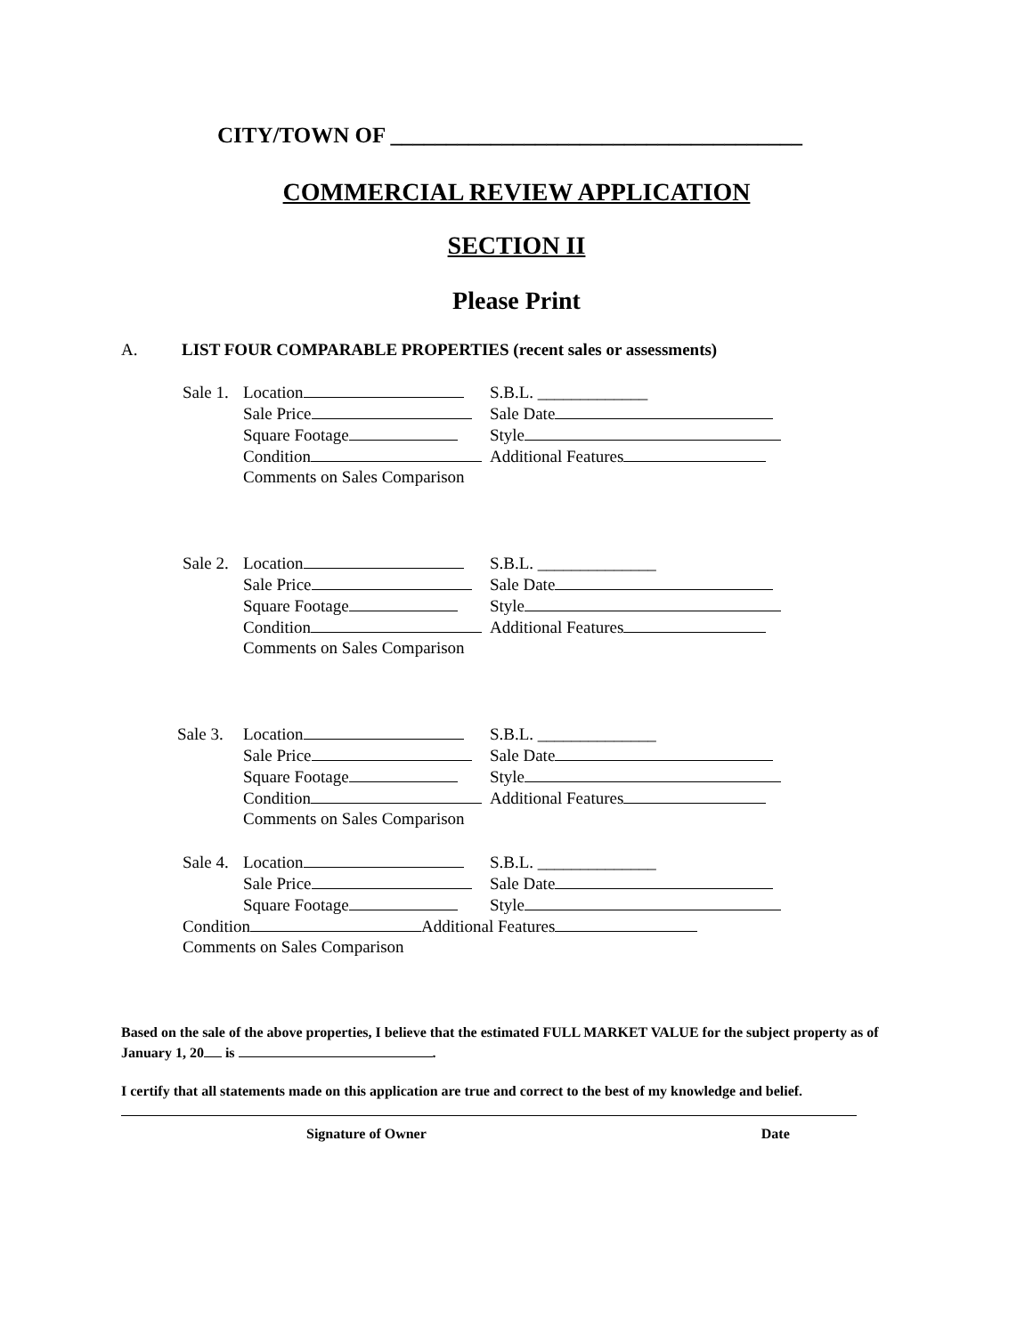CITY/TOWN OF _____________________________________
COMMERCIAL REVIEW APPLICATION
SECTION II
Please Print
A. LIST FOUR COMPARABLE PROPERTIES (recent sales or assessments)
Sale 1. Location S.B.L. _____________
Sale Price Sale Date
Square Footage Style
Condition Additional Features
Comments on Sales Comparison
Sale 2. Location S.B.L. ______________
Sale Price Sale Date
Square Footage Style
Condition Additional Features
Comments on Sales Comparison
Sale 3. Location S.B.L. ______________
Sale Price Sale Date
Square Footage Style
Condition Additional Features
Comments on Sales Comparison
Sale 4. Location S.B.L. ______________
Sale Price Sale Date
Square Footage Style
Condition Additional Features
Comments on Sales Comparison
Based on the sale of the above properties, I believe that the estimated FULL MARKET VALUE for the subject property as of January 1, 20 is .
I certify that all statements made on this application are true and correct to the best of my knowledge and belief.
Signature of Owner Date